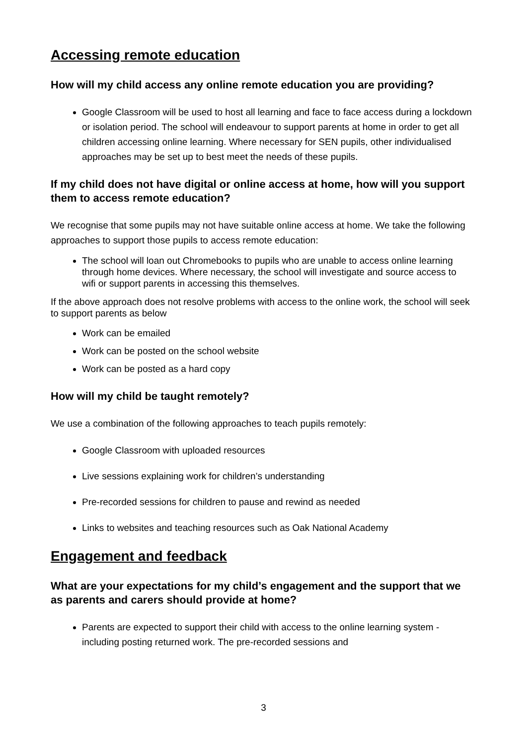Accessing remote education
How will my child access any online remote education you are providing?
Google Classroom will be used to host all learning and face to face access during a lockdown or isolation period. The school will endeavour to support parents at home in order to get all children accessing online learning. Where necessary for SEN pupils, other individualised approaches may be set up to best meet the needs of these pupils.
If my child does not have digital or online access at home, how will you support them to access remote education?
We recognise that some pupils may not have suitable online access at home. We take the following approaches to support those pupils to access remote education:
The school will loan out Chromebooks to pupils who are unable to access online learning through home devices. Where necessary, the school will investigate and source access to wifi or support parents in accessing this themselves.
If the above approach does not resolve problems with access to the online work, the school will seek to support parents as below
Work can be emailed
Work can be posted on the school website
Work can be posted as a hard copy
How will my child be taught remotely?
We use a combination of the following approaches to teach pupils remotely:
Google Classroom with uploaded resources
Live sessions explaining work for children’s understanding
Pre-recorded sessions for children to pause and rewind as needed
Links to websites and teaching resources such as Oak National Academy
Engagement and feedback
What are your expectations for my child’s engagement and the support that we as parents and carers should provide at home?
Parents are expected to support their child with access to the online learning system - including posting returned work. The pre-recorded sessions and
3